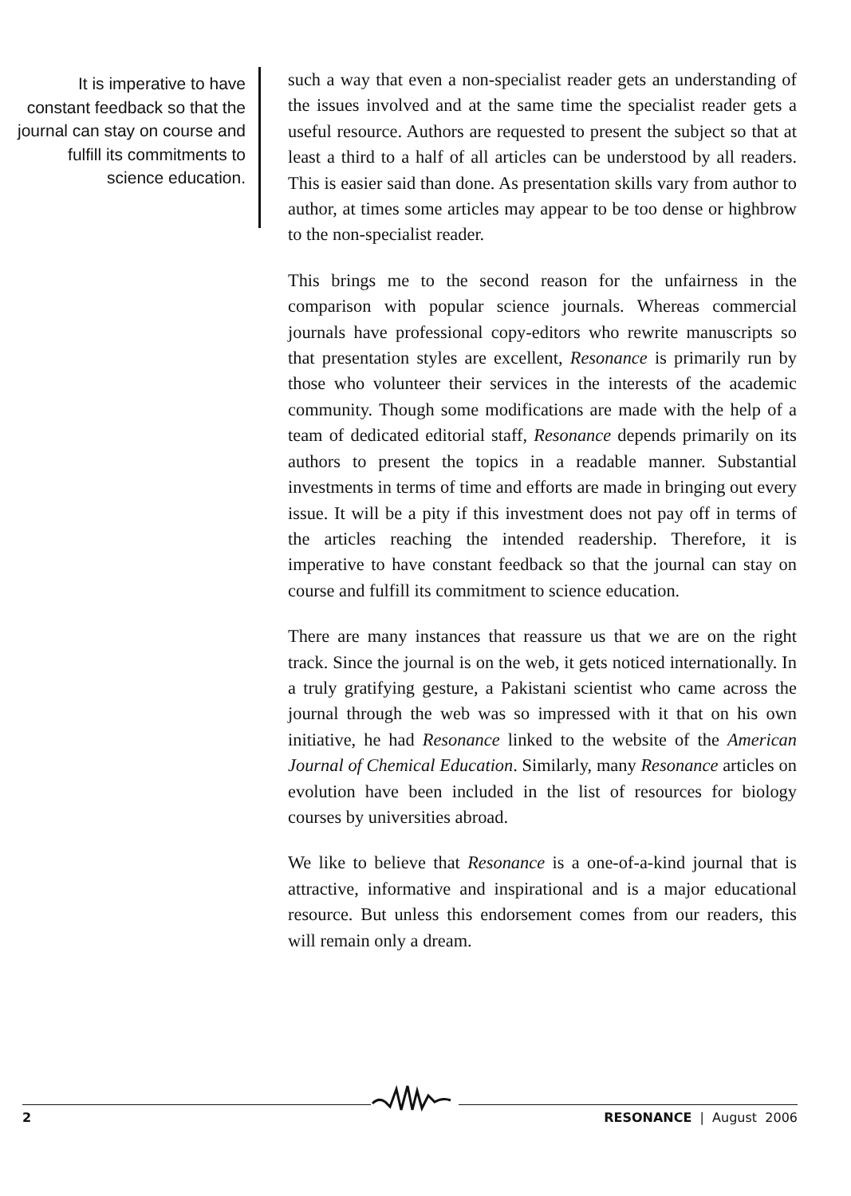It is imperative to have constant feedback so that the journal can stay on course and fulfill its commitments to science education.
such a way that even a non-specialist reader gets an understanding of the issues involved and at the same time the specialist reader gets a useful resource. Authors are requested to present the subject so that at least a third to a half of all articles can be understood by all readers. This is easier said than done. As presentation skills vary from author to author, at times some articles may appear to be too dense or highbrow to the non-specialist reader.
This brings me to the second reason for the unfairness in the comparison with popular science journals. Whereas commercial journals have professional copy-editors who rewrite manuscripts so that presentation styles are excellent, Resonance is primarily run by those who volunteer their services in the interests of the academic community. Though some modifications are made with the help of a team of dedicated editorial staff, Resonance depends primarily on its authors to present the topics in a readable manner. Substantial investments in terms of time and efforts are made in bringing out every issue. It will be a pity if this investment does not pay off in terms of the articles reaching the intended readership. Therefore, it is imperative to have constant feedback so that the journal can stay on course and fulfill its commitment to science education.
There are many instances that reassure us that we are on the right track. Since the journal is on the web, it gets noticed internationally. In a truly gratifying gesture, a Pakistani scientist who came across the journal through the web was so impressed with it that on his own initiative, he had Resonance linked to the website of the American Journal of Chemical Education. Similarly, many Resonance articles on evolution have been included in the list of resources for biology courses by universities abroad.
We like to believe that Resonance is a one-of-a-kind journal that is attractive, informative and inspirational and is a major educational resource. But unless this endorsement comes from our readers, this will remain only a dream.
2 RESONANCE | August 2006